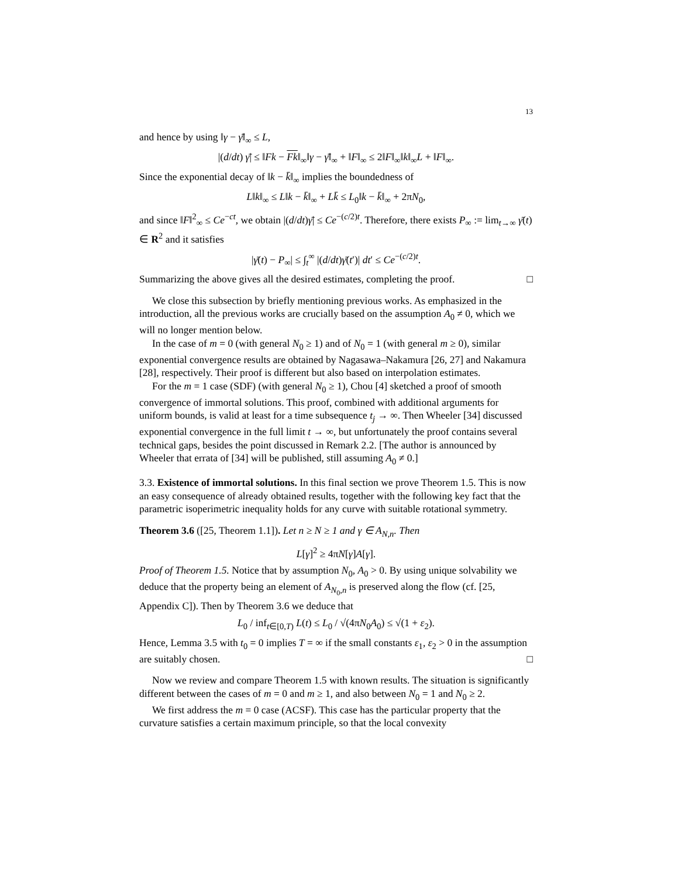13
and hence by using ‖γ − γ̄‖<sub>∞</sub> ≤ L,
|(d/dt) γ̄| ≤ ‖Fk − Fk‖<sub>∞</sub>‖γ − γ̄‖<sub>∞</sub> + ‖F‖<sub>∞</sub> ≤ 2‖F‖<sub>∞</sub>‖k‖<sub>∞</sub>L + ‖F‖<sub>∞</sub>.
Since the exponential decay of ‖k − k̄‖<sub>∞</sub> implies the boundedness of
L‖k‖<sub>∞</sub> ≤ L‖k − k̄‖<sub>∞</sub> + Lk̄ ≤ L<sub>0</sub>‖k − k̄‖<sub>∞</sub> + 2πN<sub>0</sub>,
and since ‖F‖<sup>2</sup><sub>∞</sub> ≤ Ce<sup>−ct</sup>, we obtain |(d/dt)γ̄| ≤ Ce<sup>−(c/2)t</sup>. Therefore, there exists P<sub>∞</sub> := lim<sub>t→∞</sub> γ̄(t) ∈ R<sup>2</sup> and it satisfies
|γ̄(t) − P<sub>∞</sub>| ≤ ∫<sub>t</sub><sup>∞</sup> |(d/dt)γ̄(t′)| dt′ ≤ Ce<sup>−(c/2)t</sup>.
Summarizing the above gives all the desired estimates, completing the proof. □
We close this subsection by briefly mentioning previous works. As emphasized in the introduction, all the previous works are crucially based on the assumption A<sub>0</sub> ≠ 0, which we will no longer mention below.
In the case of m = 0 (with general N<sub>0</sub> ≥ 1) and of N<sub>0</sub> = 1 (with general m ≥ 0), similar exponential convergence results are obtained by Nagasawa–Nakamura [26, 27] and Nakamura [28], respectively. Their proof is different but also based on interpolation estimates.
For the m = 1 case (SDF) (with general N<sub>0</sub> ≥ 1), Chou [4] sketched a proof of smooth convergence of immortal solutions. This proof, combined with additional arguments for uniform bounds, is valid at least for a time subsequence t<sub>j</sub> → ∞. Then Wheeler [34] discussed exponential convergence in the full limit t → ∞, but unfortunately the proof contains several technical gaps, besides the point discussed in Remark 2.2. [The author is announced by Wheeler that errata of [34] will be published, still assuming A<sub>0</sub> ≠ 0.]
3.3. Existence of immortal solutions. In this final section we prove Theorem 1.5. This is now an easy consequence of already obtained results, together with the following key fact that the parametric isoperimetric inequality holds for any curve with suitable rotational symmetry.
Theorem 3.6 ([25, Theorem 1.1]). Let n ≥ N ≥ 1 and γ ∈ A<sub>N,n</sub>. Then
L[γ]<sup>2</sup> ≥ 4πN[γ]A[γ].
Proof of Theorem 1.5. Notice that by assumption N<sub>0</sub>, A<sub>0</sub> > 0. By using unique solvability we deduce that the property being an element of A<sub>N<sub>0</sub>,n</sub> is preserved along the flow (cf. [25, Appendix C]). Then by Theorem 3.6 we deduce that
L<sub>0</sub> / inf<sub>t∈[0,T)</sub> L(t) ≤ L<sub>0</sub> / √(4πN<sub>0</sub>A<sub>0</sub>) ≤ √(1 + ε<sub>2</sub>).
Hence, Lemma 3.5 with t<sub>0</sub> = 0 implies T = ∞ if the small constants ε<sub>1</sub>, ε<sub>2</sub> > 0 in the assumption are suitably chosen. □
Now we review and compare Theorem 1.5 with known results. The situation is significantly different between the cases of m = 0 and m ≥ 1, and also between N<sub>0</sub> = 1 and N<sub>0</sub> ≥ 2.
We first address the m = 0 case (ACSF). This case has the particular property that the curvature satisfies a certain maximum principle, so that the local convexity